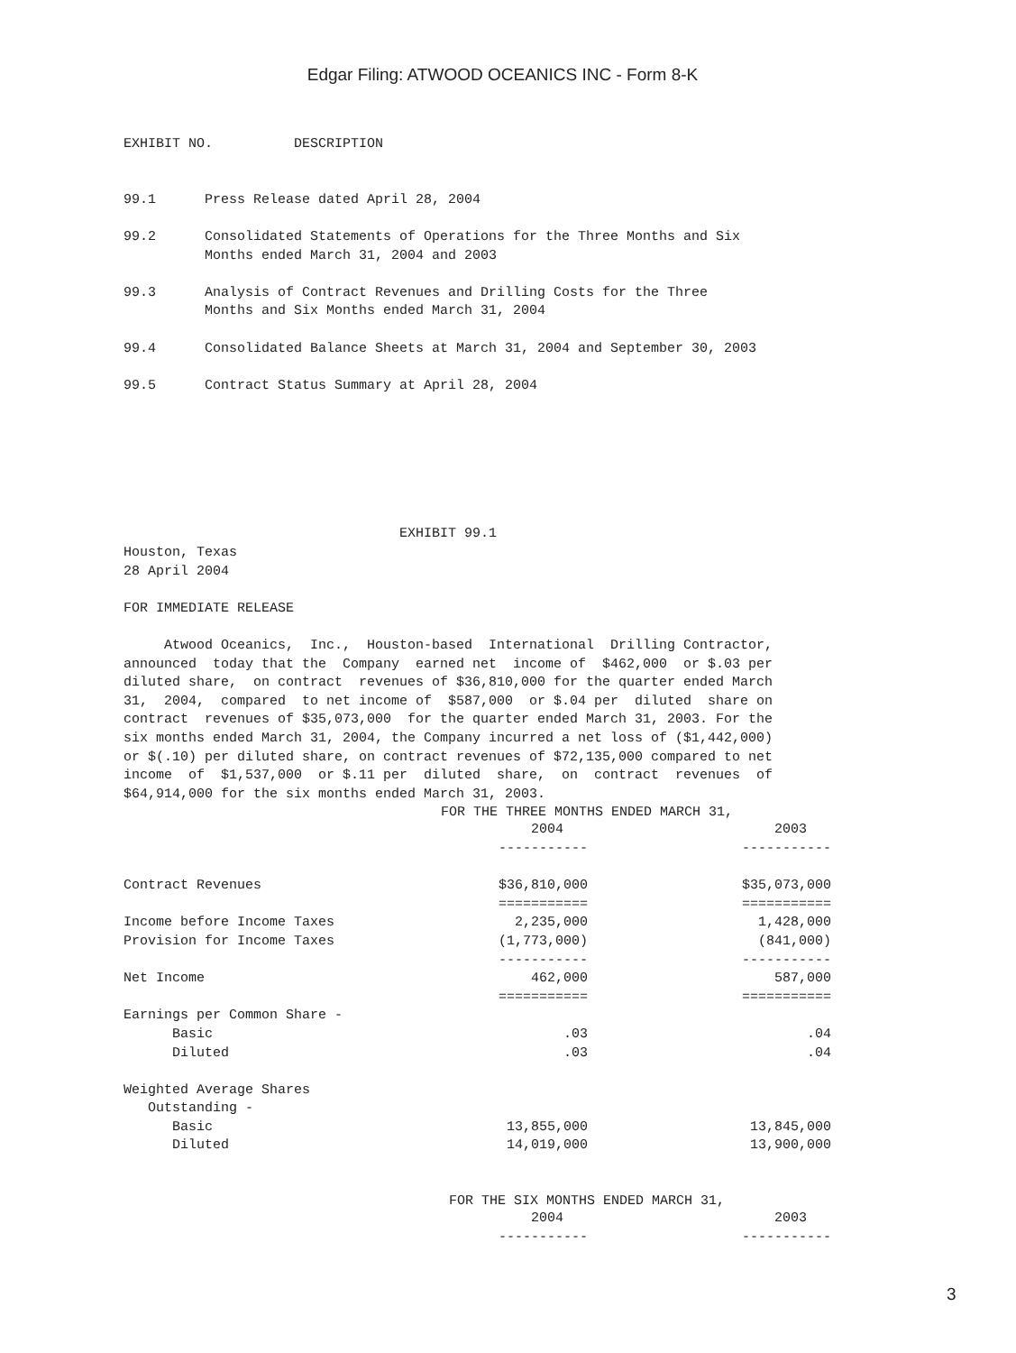Edgar Filing: ATWOOD OCEANICS INC - Form 8-K
EXHIBIT NO.          DESCRIPTION


99.1      Press Release dated April 28, 2004

99.2      Consolidated Statements of Operations for the Three Months and Six
          Months ended March 31, 2004 and 2003

99.3      Analysis of Contract Revenues and Drilling Costs for the Three
          Months and Six Months ended March 31, 2004

99.4      Consolidated Balance Sheets at March 31, 2004 and September 30, 2003

99.5      Contract Status Summary at April 28, 2004







                                  EXHIBIT 99.1
Houston, Texas
28 April 2004

FOR IMMEDIATE RELEASE

     Atwood Oceanics,  Inc.,  Houston-based  International  Drilling Contractor,
announced  today that the  Company  earned net  income of  $462,000  or $.03 per
diluted share,  on contract  revenues of $36,810,000 for the quarter ended March
31,  2004,  compared  to net income of  $587,000  or $.04 per  diluted  share on
contract  revenues of $35,073,000  for the quarter ended March 31, 2003. For the
six months ended March 31, 2004, the Company incurred a net loss of ($1,442,000)
or $(.10) per diluted share, on contract revenues of $72,135,000 compared to net
income  of  $1,537,000  or $.11 per  diluted  share,  on  contract  revenues  of
$64,914,000 for the six months ended March 31, 2003.
| FOR THE THREE MONTHS ENDED MARCH 31, | | |
| --- | --- | --- |
| | 2004 | 2003 |
| | ----------- | ----------- |
| Contract Revenues | $36,810,000 | $35,073,000 |
| | =========== | =========== |
| Income before Income Taxes | 2,235,000 | 1,428,000 |
| Provision for Income Taxes | (1,773,000) | (841,000) |
| | ----------- | ----------- |
| Net Income | 462,000 | 587,000 |
| | =========== | =========== |
| Earnings per Common Share - | | |
| Basic | .03 | .04 |
| Diluted | .03 | .04 |
| Weighted Average Shares | | |
| Outstanding - | | |
| Basic | 13,855,000 | 13,845,000 |
| Diluted | 14,019,000 | 13,900,000 |
| FOR THE SIX MONTHS ENDED MARCH 31, | | |
| | 2004 | 2003 |
| | ----------- | ----------- |
3